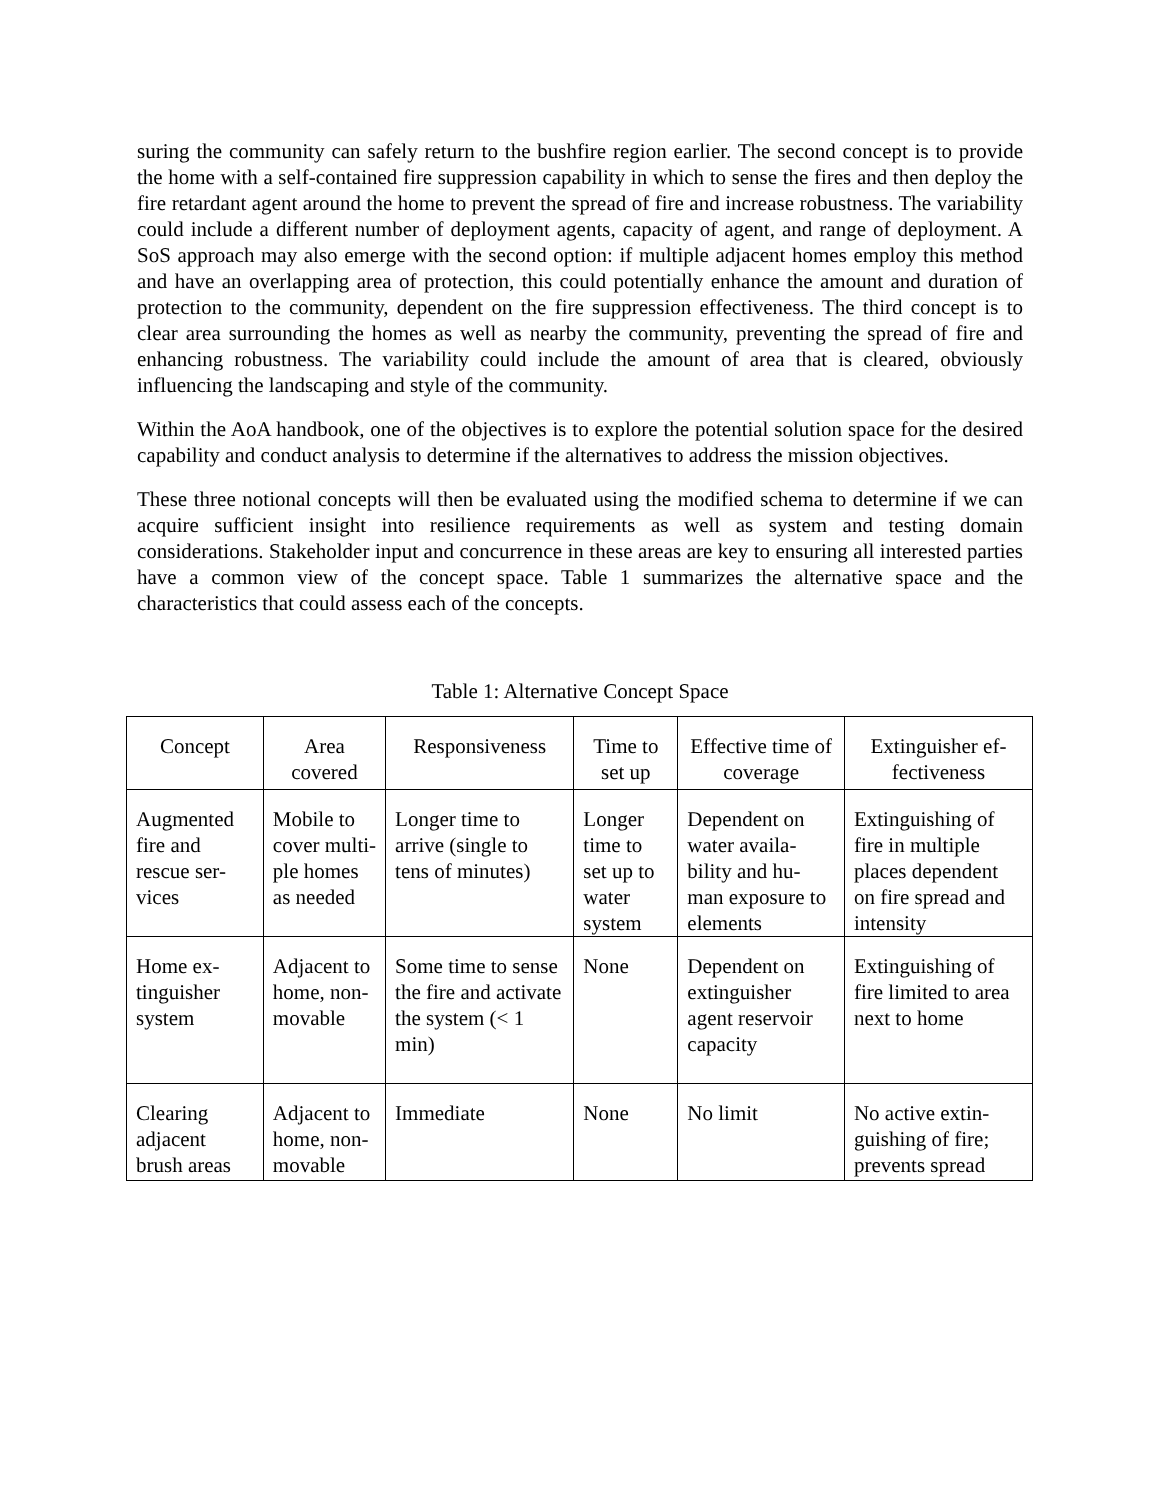suring the community can safely return to the bushfire region earlier. The second concept is to provide the home with a self-contained fire suppression capability in which to sense the fires and then deploy the fire retardant agent around the home to prevent the spread of fire and increase robustness. The variability could include a different number of deployment agents, capacity of agent, and range of deployment. A SoS approach may also emerge with the second option: if multiple adjacent homes employ this method and have an overlapping area of protection, this could potentially enhance the amount and duration of protection to the community, dependent on the fire suppression effectiveness. The third concept is to clear area surrounding the homes as well as nearby the community, preventing the spread of fire and enhancing robustness. The variability could include the amount of area that is cleared, obviously influencing the landscaping and style of the community.
Within the AoA handbook, one of the objectives is to explore the potential solution space for the desired capability and conduct analysis to determine if the alternatives to address the mission objectives.
These three notional concepts will then be evaluated using the modified schema to determine if we can acquire sufficient insight into resilience requirements as well as system and testing domain considerations. Stakeholder input and concurrence in these areas are key to ensuring all interested parties have a common view of the concept space. Table 1 summarizes the alternative space and the characteristics that could assess each of the concepts.
Table 1: Alternative Concept Space
| Concept | Area covered | Responsiveness | Time to set up | Effective time of coverage | Extinguisher ef-fectiveness |
| --- | --- | --- | --- | --- | --- |
| Augmented fire and rescue ser-vices | Mobile to cover multi-ple homes as needed | Longer time to arrive (single to tens of minutes) | Longer time to set up to water system | Dependent on water availa-bility and hu-man exposure to elements | Extinguishing of fire in multiple places dependent on fire spread and intensity |
| Home ex-tinguisher system | Adjacent to home, non-movable | Some time to sense the fire and activate the system (< 1 min) | None | Dependent on extinguisher agent reservoir capacity | Extinguishing of fire limited to area next to home |
| Clearing adjacent brush areas | Adjacent to home, non-movable | Immediate | None | No limit | No active extin-guishing of fire; prevents spread |